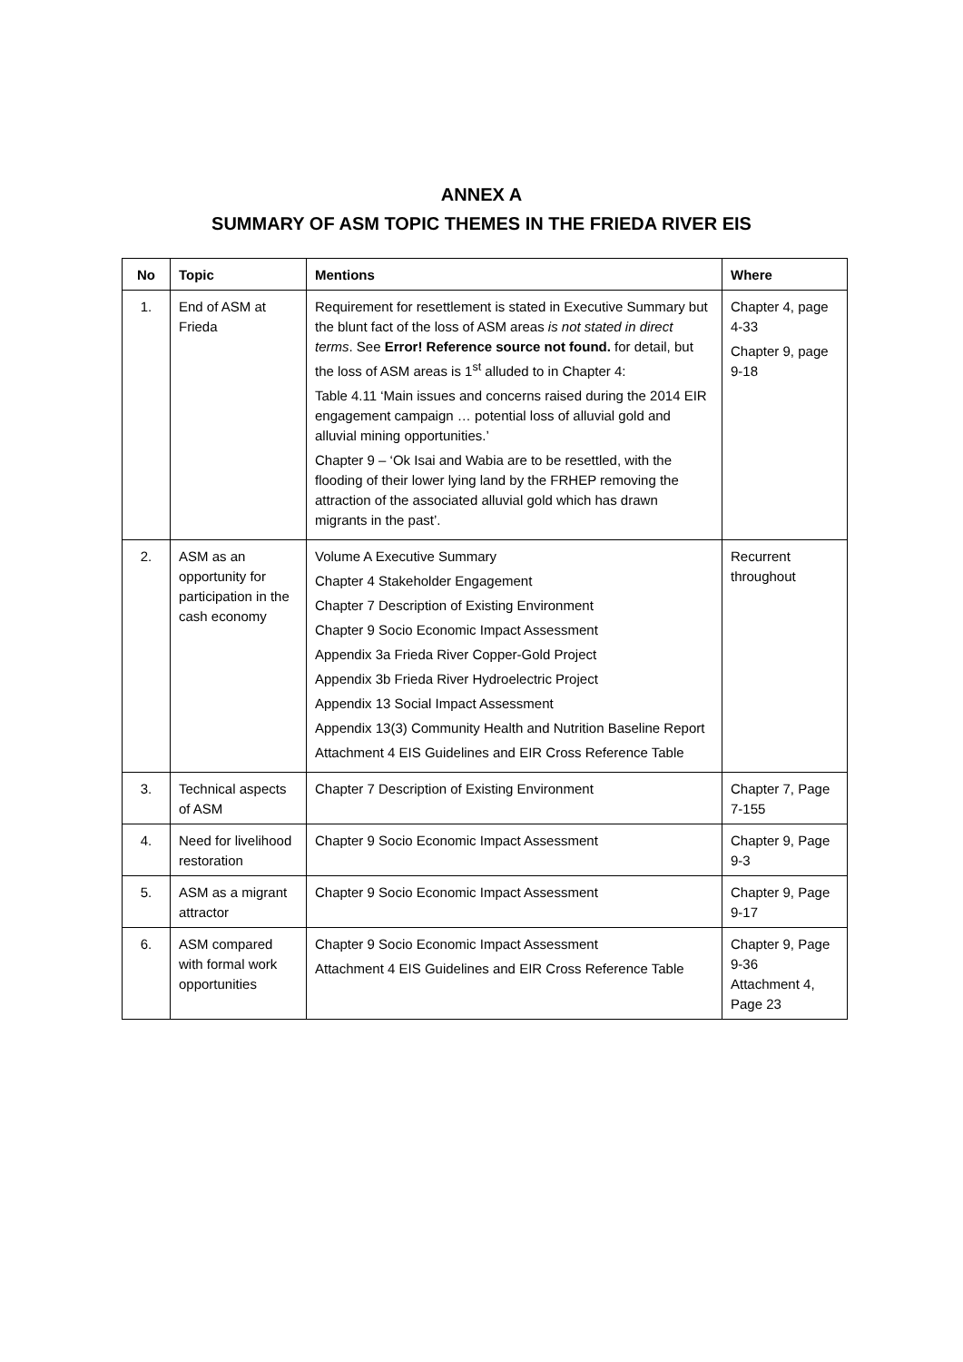ANNEX A
SUMMARY OF ASM TOPIC THEMES IN THE FRIEDA RIVER EIS
| No | Topic | Mentions | Where |
| --- | --- | --- | --- |
| 1. | End of ASM at Frieda | Requirement for resettlement is stated in Executive Summary but the blunt fact of the loss of ASM areas is not stated in direct terms . See Error! Reference source not found. for detail, but the loss of ASM areas is 1<sup>st</sup> alluded to in Chapter 4: Table 4.11 ‘Main issues and concerns raised during the 2014 EIR engagement campaign … potential loss of alluvial gold and alluvial mining opportunities.’ Chapter 9 – ‘Ok Isai and Wabia are to be resettled, with the flooding of their lower lying land by the FRHEP removing the attraction of the associated alluvial gold which has drawn migrants in the past’. | Chapter 4, page 4-33 Chapter 9, page 9-18 |
| 2. | ASM as an opportunity for participation in the cash economy | Volume A Executive Summary Chapter 4 Stakeholder Engagement Chapter 7 Description of Existing Environment Chapter 9 Socio Economic Impact Assessment Appendix 3a Frieda River Copper-Gold Project Appendix 3b Frieda River Hydroelectric Project Appendix 13 Social Impact Assessment Appendix 13(3) Community Health and Nutrition Baseline Report Attachment 4 EIS Guidelines and EIR Cross Reference Table | Recurrent throughout |
| 3. | Technical aspects of ASM | Chapter 7 Description of Existing Environment | Chapter 7, Page 7-155 |
| 4. | Need for livelihood restoration | Chapter 9 Socio Economic Impact Assessment | Chapter 9, Page 9-3 |
| 5. | ASM as a migrant attractor | Chapter 9 Socio Economic Impact Assessment | Chapter 9, Page 9-17 |
| 6. | ASM compared with formal work opportunities | Chapter 9 Socio Economic Impact Assessment Attachment 4 EIS Guidelines and EIR Cross Reference Table | Chapter 9, Page 9-36 Attachment 4, Page 23 |